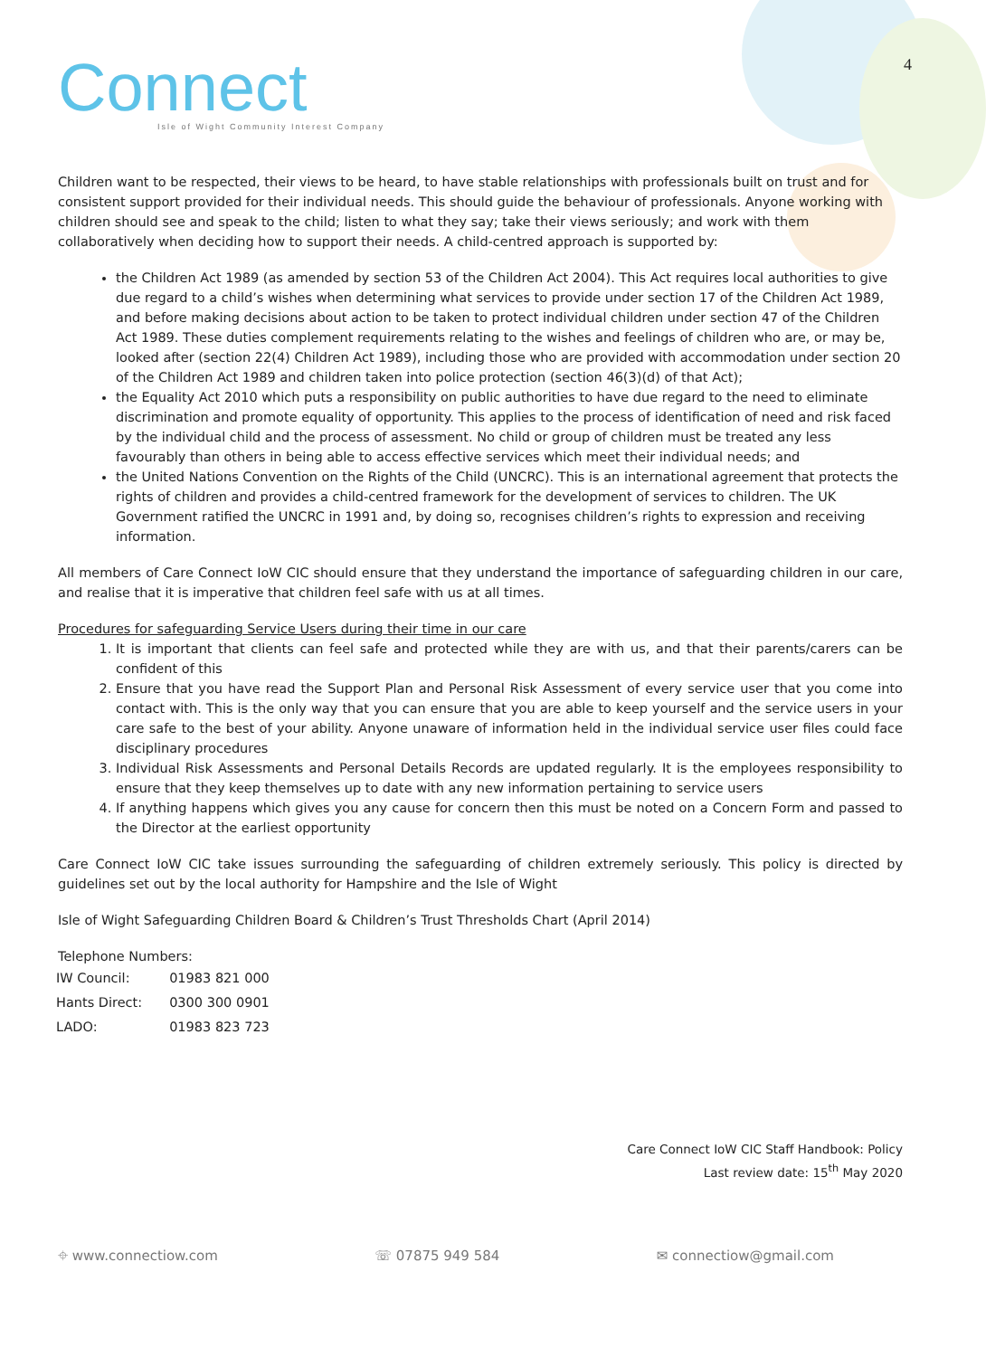Connect
Isle of Wight Community Interest Company
4
Children want to be respected, their views to be heard, to have stable relationships with professionals built on trust and for consistent support provided for their individual needs. This should guide the behaviour of professionals. Anyone working with children should see and speak to the child; listen to what they say; take their views seriously; and work with them collaboratively when deciding how to support their needs. A child-centred approach is supported by:
the Children Act 1989 (as amended by section 53 of the Children Act 2004). This Act requires local authorities to give due regard to a child’s wishes when determining what services to provide under section 17 of the Children Act 1989, and before making decisions about action to be taken to protect individual children under section 47 of the Children Act 1989. These duties complement requirements relating to the wishes and feelings of children who are, or may be, looked after (section 22(4) Children Act 1989), including those who are provided with accommodation under section 20 of the Children Act 1989 and children taken into police protection (section 46(3)(d) of that Act);
the Equality Act 2010 which puts a responsibility on public authorities to have due regard to the need to eliminate discrimination and promote equality of opportunity. This applies to the process of identification of need and risk faced by the individual child and the process of assessment. No child or group of children must be treated any less favourably than others in being able to access effective services which meet their individual needs; and
the United Nations Convention on the Rights of the Child (UNCRC). This is an international agreement that protects the rights of children and provides a child-centred framework for the development of services to children. The UK Government ratified the UNCRC in 1991 and, by doing so, recognises children’s rights to expression and receiving information.
All members of Care Connect IoW CIC should ensure that they understand the importance of safeguarding children in our care, and realise that it is imperative that children feel safe with us at all times.
Procedures for safeguarding Service Users during their time in our care
1. It is important that clients can feel safe and protected while they are with us, and that their parents/carers can be confident of this
2. Ensure that you have read the Support Plan and Personal Risk Assessment of every service user that you come into contact with. This is the only way that you can ensure that you are able to keep yourself and the service users in your care safe to the best of your ability. Anyone unaware of information held in the individual service user files could face disciplinary procedures
3. Individual Risk Assessments and Personal Details Records are updated regularly. It is the employees responsibility to ensure that they keep themselves up to date with any new information pertaining to service users
4. If anything happens which gives you any cause for concern then this must be noted on a Concern Form and passed to the Director at the earliest opportunity
Care Connect IoW CIC take issues surrounding the safeguarding of children extremely seriously. This policy is directed by guidelines set out by the local authority for Hampshire and the Isle of Wight
Isle of Wight Safeguarding Children Board & Children’s Trust Thresholds Chart (April 2014)
Telephone Numbers:
| IW Council: | 01983 821 000 |
| Hants Direct: | 0300 300 0901 |
| LADO: | 01983 823 723 |
Care Connect IoW CIC Staff Handbook: Policy
Last review date: 15<sup>th</sup> May 2020
⌖ www.connectiow.com ☏ 07875 949 584 ✉ connectiow@gmail.com